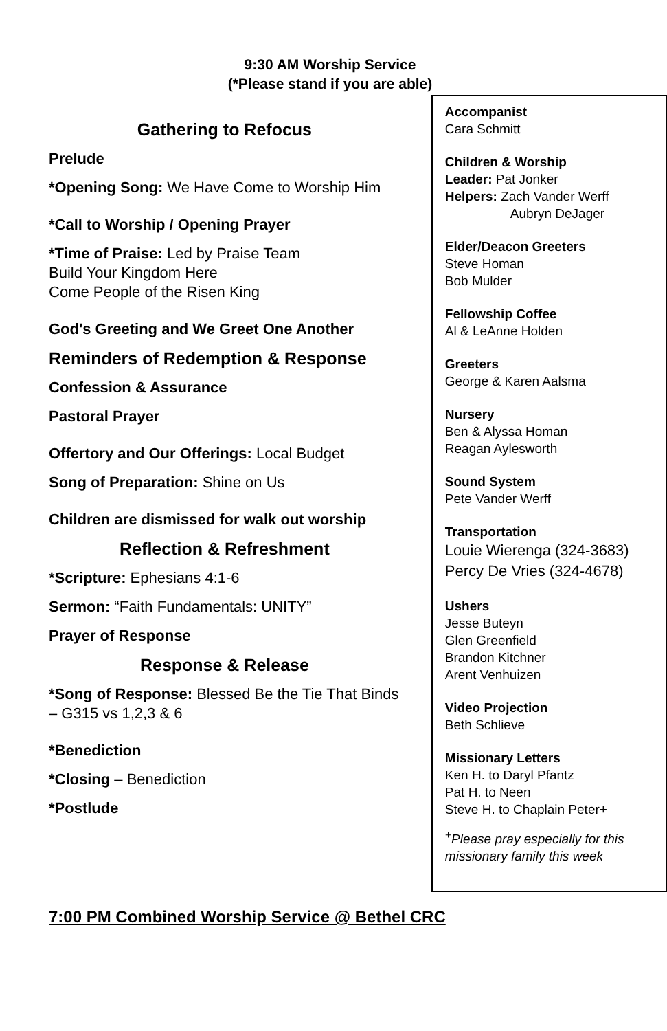9:30 AM Worship Service
(*Please stand if you are able)
Gathering to Refocus
Prelude
*Opening Song: We Have Come to Worship Him
*Call to Worship / Opening Prayer
*Time of Praise: Led by Praise Team
Build Your Kingdom Here
Come People of the Risen King
God's Greeting and We Greet One Another
Reminders of Redemption & Response
Confession & Assurance
Pastoral Prayer
Offertory and Our Offerings: Local Budget
Song of Preparation: Shine on Us
Children are dismissed for walk out worship
Reflection & Refreshment
*Scripture: Ephesians 4:1-6
Sermon: “Faith Fundamentals: UNITY”
Prayer of Response
Response & Release
*Song of Response: Blessed Be the Tie That Binds – G315 vs 1,2,3 & 6
*Benediction
*Closing – Benediction
*Postlude
Accompanist
Cara Schmitt
Children & Worship
Leader: Pat Jonker
Helpers: Zach Vander Werff
Aubryn DeJager
Elder/Deacon Greeters
Steve Homan
Bob Mulder
Fellowship Coffee
Al & LeAnne Holden
Greeters
George & Karen Aalsma
Nursery
Ben & Alyssa Homan
Reagan Aylesworth
Sound System
Pete Vander Werff
Transportation
Louie Wierenga (324-3683)
Percy De Vries (324-4678)
Ushers
Jesse Buteyn
Glen Greenfield
Brandon Kitchner
Arent Venhuizen
Video Projection
Beth Schlieve
Missionary Letters
Ken H. to Daryl Pfantz
Pat H. to Neen
Steve H. to Chaplain Peter+
<sup>+</sup>Please pray especially for this missionary family this week
7:00 PM Combined Worship Service @ Bethel CRC